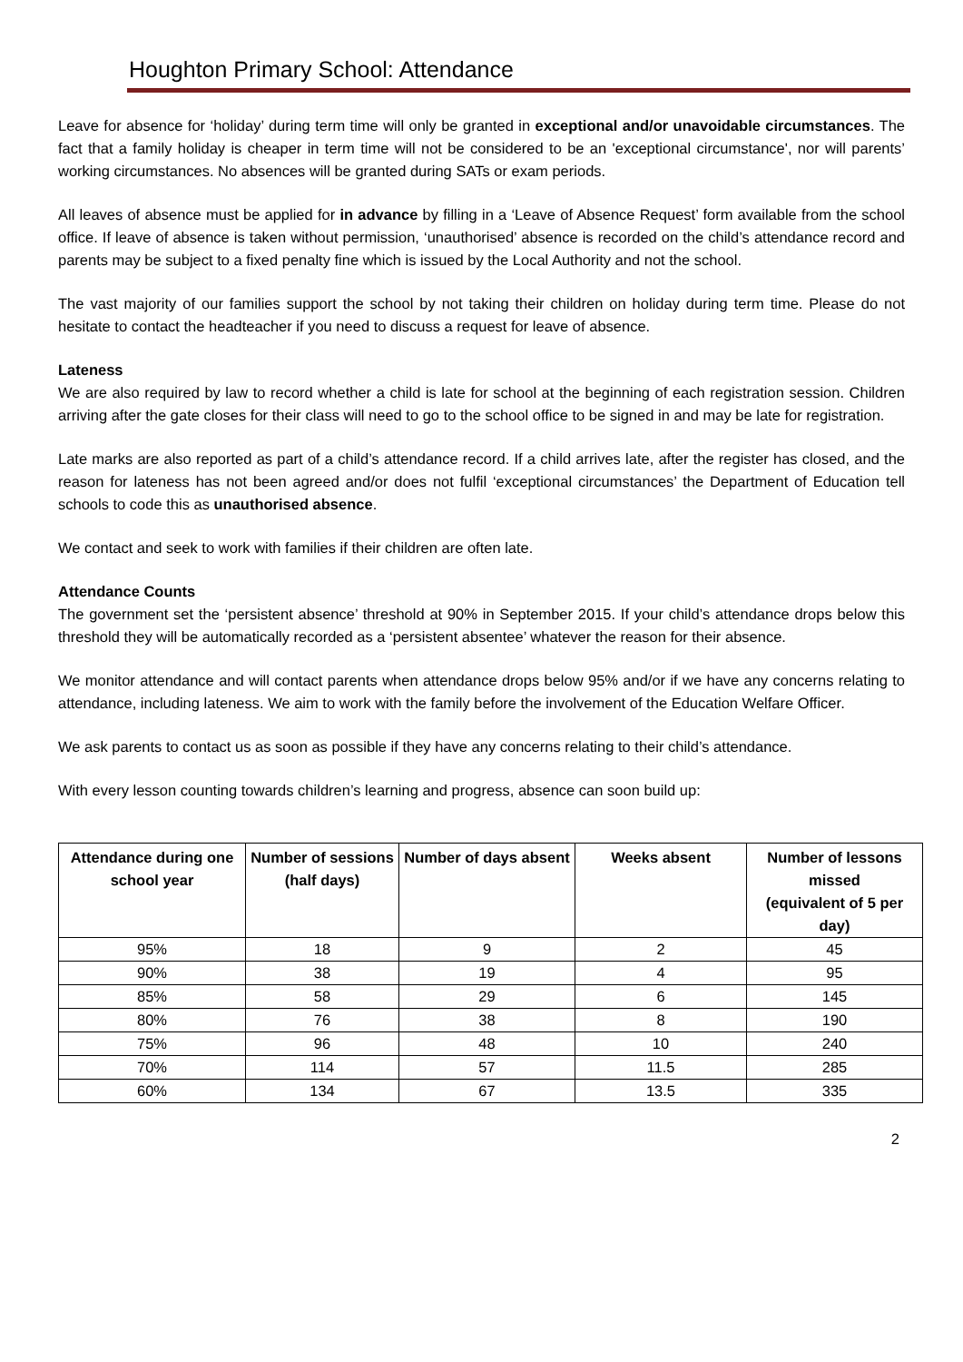Houghton Primary School: Attendance
Leave for absence for ‘holiday’ during term time will only be granted in exceptional and/or unavoidable circumstances. The fact that a family holiday is cheaper in term time will not be considered to be an 'exceptional circumstance', nor will parents’ working circumstances. No absences will be granted during SATs or exam periods.
All leaves of absence must be applied for in advance by filling in a ‘Leave of Absence Request’ form available from the school office. If leave of absence is taken without permission, ‘unauthorised’ absence is recorded on the child’s attendance record and parents may be subject to a fixed penalty fine which is issued by the Local Authority and not the school.
The vast majority of our families support the school by not taking their children on holiday during term time. Please do not hesitate to contact the headteacher if you need to discuss a request for leave of absence.
Lateness
We are also required by law to record whether a child is late for school at the beginning of each registration session. Children arriving after the gate closes for their class will need to go to the school office to be signed in and may be late for registration.
Late marks are also reported as part of a child’s attendance record. If a child arrives late, after the register has closed, and the reason for lateness has not been agreed and/or does not fulfil ‘exceptional circumstances’ the Department of Education tell schools to code this as unauthorised absence.
We contact and seek to work with families if their children are often late.
Attendance Counts
The government set the ‘persistent absence’ threshold at 90% in September 2015. If your child’s attendance drops below this threshold they will be automatically recorded as a ‘persistent absentee’ whatever the reason for their absence.
We monitor attendance and will contact parents when attendance drops below 95% and/or if we have any concerns relating to attendance, including lateness. We aim to work with the family before the involvement of the Education Welfare Officer.
We ask parents to contact us as soon as possible if they have any concerns relating to their child’s attendance.
With every lesson counting towards children’s learning and progress, absence can soon build up:
| Attendance during one school year | Number of sessions (half days) | Number of days absent | Weeks absent | Number of lessons missed (equivalent of 5 per day) |
| --- | --- | --- | --- | --- |
| 95% | 18 | 9 | 2 | 45 |
| 90% | 38 | 19 | 4 | 95 |
| 85% | 58 | 29 | 6 | 145 |
| 80% | 76 | 38 | 8 | 190 |
| 75% | 96 | 48 | 10 | 240 |
| 70% | 114 | 57 | 11.5 | 285 |
| 60% | 134 | 67 | 13.5 | 335 |
2